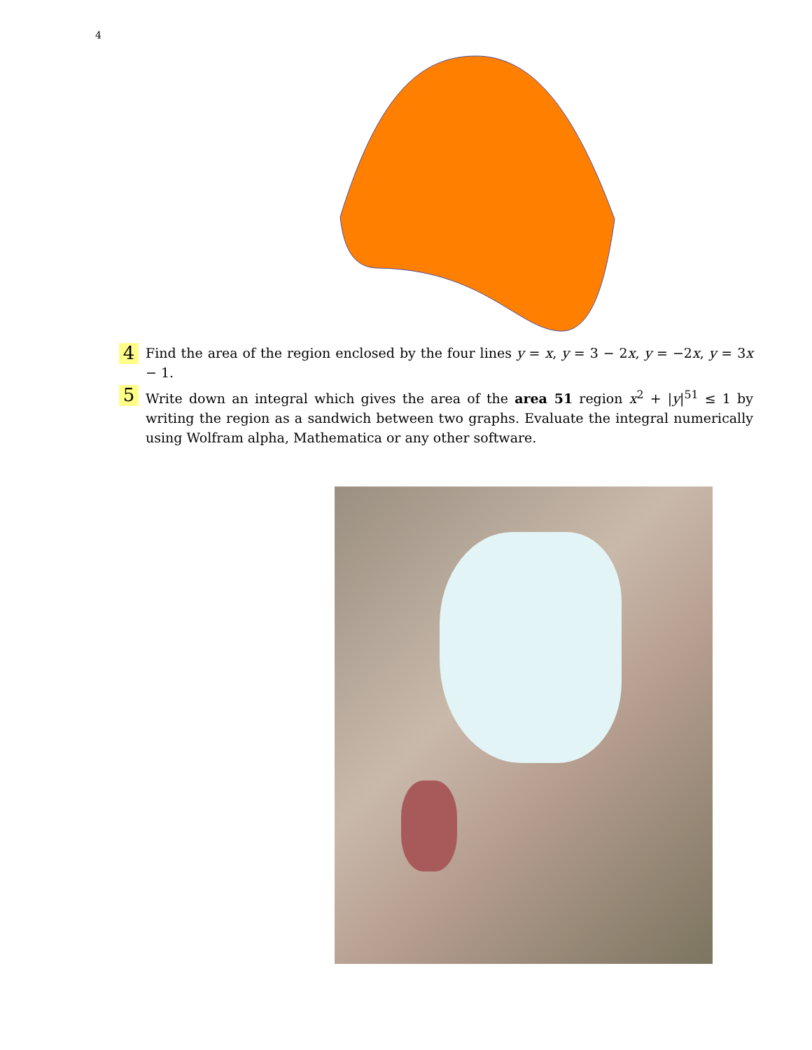4
4
Find the area of the region enclosed by the four lines y = x, y = 3 − 2x, y = −2x, y = 3x − 1.
5
Write down an integral which gives the area of the area 51 region x<sup>2</sup> + |y|<sup>51</sup> ≤ 1 by writing the region as a sandwich between two graphs. Evaluate the integral numerically using Wolfram alpha, Mathematica or any other software.